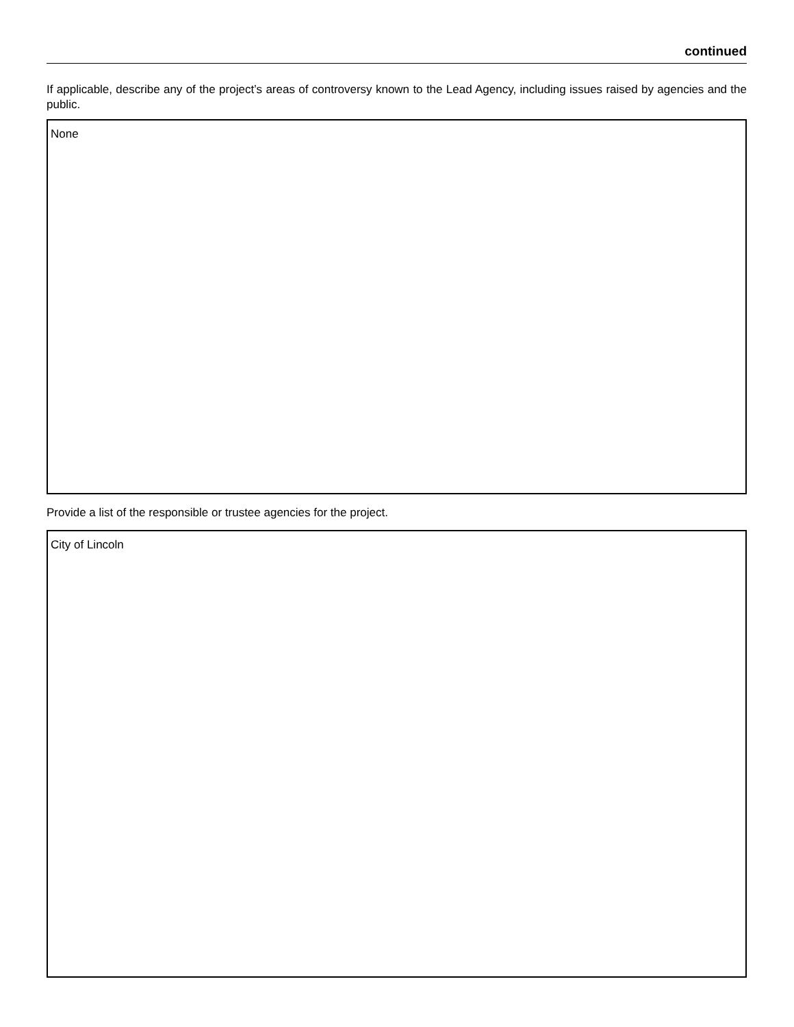continued
If applicable, describe any of the project’s areas of controversy known to the Lead Agency, including issues raised by agencies and the public.
None
Provide a list of the responsible or trustee agencies for the project.
City of Lincoln